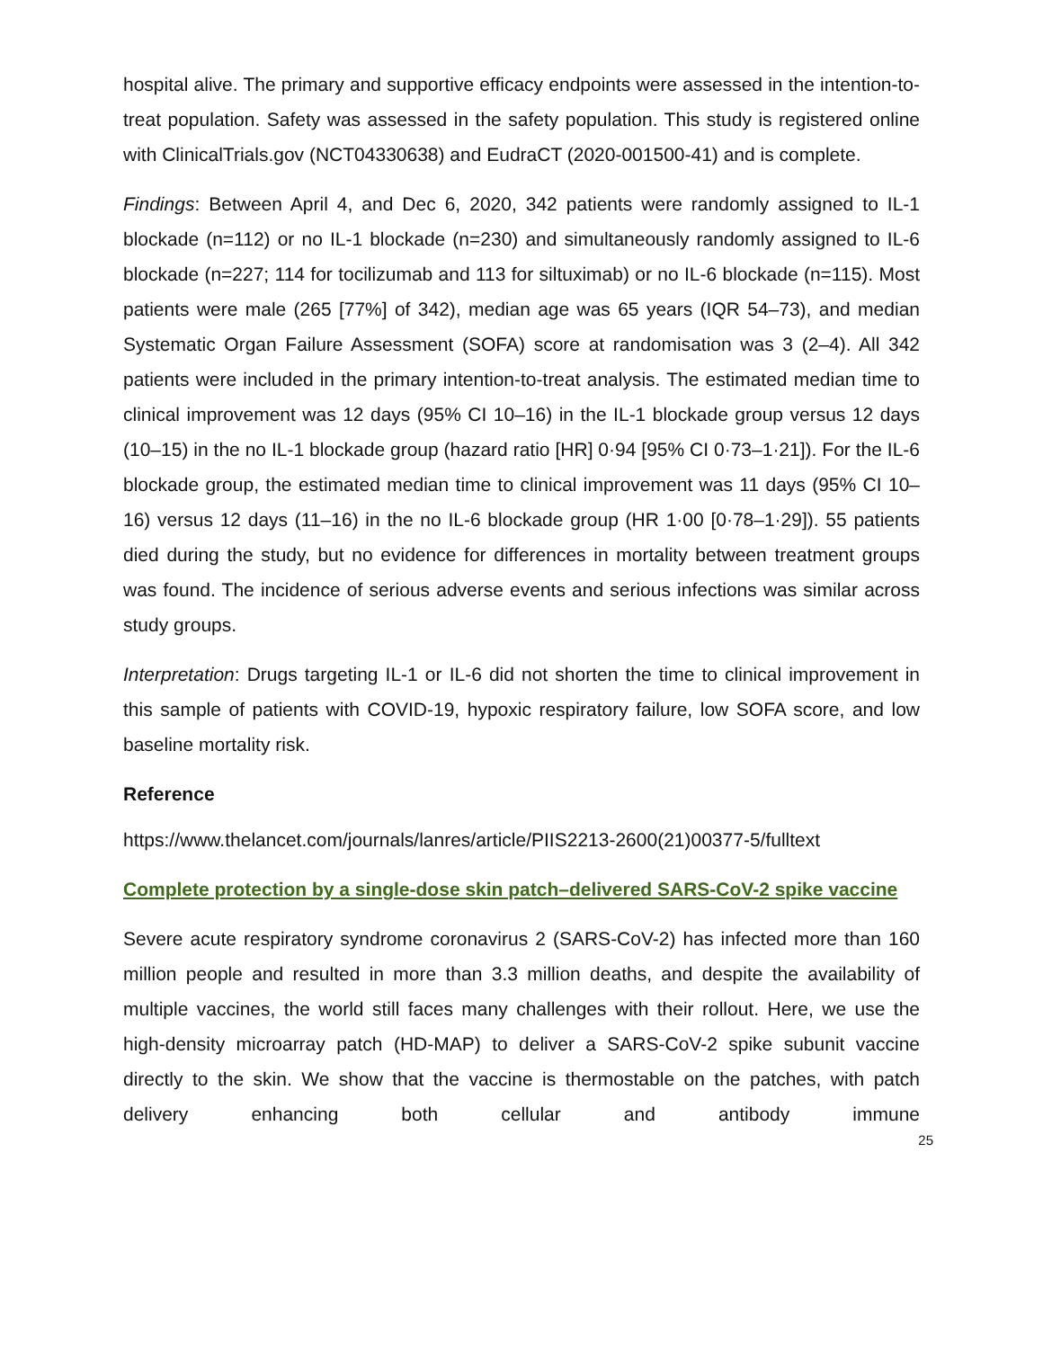hospital alive. The primary and supportive efficacy endpoints were assessed in the intention-to-treat population. Safety was assessed in the safety population. This study is registered online with ClinicalTrials.gov (NCT04330638) and EudraCT (2020-001500-41) and is complete.
Findings: Between April 4, and Dec 6, 2020, 342 patients were randomly assigned to IL-1 blockade (n=112) or no IL-1 blockade (n=230) and simultaneously randomly assigned to IL-6 blockade (n=227; 114 for tocilizumab and 113 for siltuximab) or no IL-6 blockade (n=115). Most patients were male (265 [77%] of 342), median age was 65 years (IQR 54–73), and median Systematic Organ Failure Assessment (SOFA) score at randomisation was 3 (2–4). All 342 patients were included in the primary intention-to-treat analysis. The estimated median time to clinical improvement was 12 days (95% CI 10–16) in the IL-1 blockade group versus 12 days (10–15) in the no IL-1 blockade group (hazard ratio [HR] 0·94 [95% CI 0·73–1·21]). For the IL-6 blockade group, the estimated median time to clinical improvement was 11 days (95% CI 10–16) versus 12 days (11–16) in the no IL-6 blockade group (HR 1·00 [0·78–1·29]). 55 patients died during the study, but no evidence for differences in mortality between treatment groups was found. The incidence of serious adverse events and serious infections was similar across study groups.
Interpretation: Drugs targeting IL-1 or IL-6 did not shorten the time to clinical improvement in this sample of patients with COVID-19, hypoxic respiratory failure, low SOFA score, and low baseline mortality risk.
Reference
https://www.thelancet.com/journals/lanres/article/PIIS2213-2600(21)00377-5/fulltext
Complete protection by a single-dose skin patch–delivered SARS-CoV-2 spike vaccine
Severe acute respiratory syndrome coronavirus 2 (SARS-CoV-2) has infected more than 160 million people and resulted in more than 3.3 million deaths, and despite the availability of multiple vaccines, the world still faces many challenges with their rollout. Here, we use the high-density microarray patch (HD-MAP) to deliver a SARS-CoV-2 spike subunit vaccine directly to the skin. We show that the vaccine is thermostable on the patches, with patch delivery enhancing both cellular and antibody immune
25